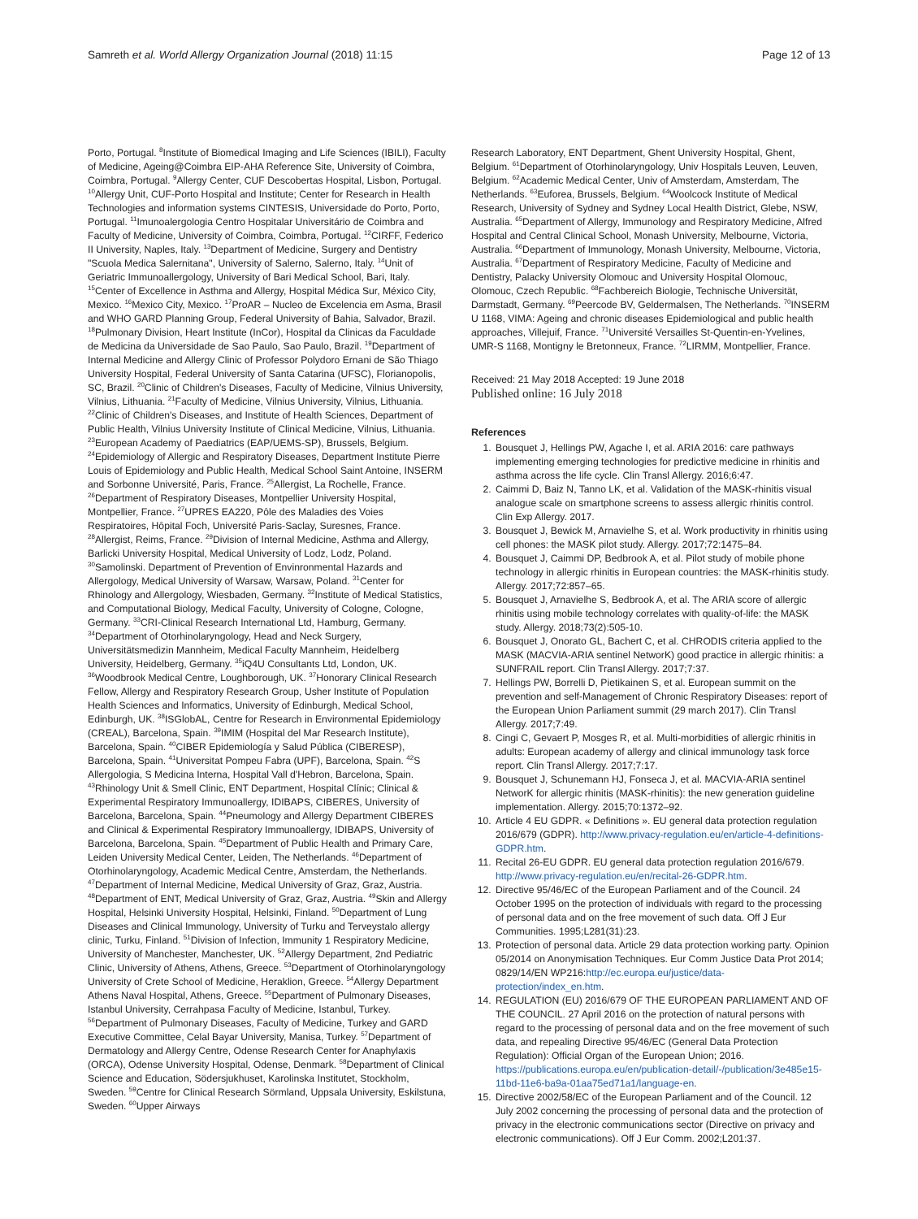Samreth et al. World Allergy Organization Journal (2018) 11:15 Page 12 of 13
Porto, Portugal. <sup>8</sup>Institute of Biomedical Imaging and Life Sciences (IBILI), Faculty of Medicine, Ageing@Coimbra EIP-AHA Reference Site, University of Coimbra, Coimbra, Portugal. <sup>9</sup>Allergy Center, CUF Descobertas Hospital, Lisbon, Portugal. <sup>10</sup>Allergy Unit, CUF-Porto Hospital and Institute; Center for Research in Health Technologies and information systems CINTESIS, Universidade do Porto, Porto, Portugal. <sup>11</sup>Imunoalergologia Centro Hospitalar Universitário de Coimbra and Faculty of Medicine, University of Coimbra, Coimbra, Portugal. <sup>12</sup>CIRFF, Federico II University, Naples, Italy. <sup>13</sup>Department of Medicine, Surgery and Dentistry "Scuola Medica Salernitana", University of Salerno, Salerno, Italy. <sup>14</sup>Unit of Geriatric Immunoallergology, University of Bari Medical School, Bari, Italy. <sup>15</sup>Center of Excellence in Asthma and Allergy, Hospital Médica Sur, México City, Mexico. <sup>16</sup>Mexico City, Mexico. <sup>17</sup>ProAR – Nucleo de Excelencia em Asma, Brasil and WHO GARD Planning Group, Federal University of Bahia, Salvador, Brazil. <sup>18</sup>Pulmonary Division, Heart Institute (InCor), Hospital da Clinicas da Faculdade de Medicina da Universidade de Sao Paulo, Sao Paulo, Brazil. <sup>19</sup>Department of Internal Medicine and Allergy Clinic of Professor Polydoro Ernani de São Thiago University Hospital, Federal University of Santa Catarina (UFSC), Florianopolis, SC, Brazil. <sup>20</sup>Clinic of Children's Diseases, Faculty of Medicine, Vilnius University, Vilnius, Lithuania. <sup>21</sup>Faculty of Medicine, Vilnius University, Vilnius, Lithuania. <sup>22</sup>Clinic of Children's Diseases, and Institute of Health Sciences, Department of Public Health, Vilnius University Institute of Clinical Medicine, Vilnius, Lithuania. <sup>23</sup>European Academy of Paediatrics (EAP/UEMS-SP), Brussels, Belgium. <sup>24</sup>Epidemiology of Allergic and Respiratory Diseases, Department Institute Pierre Louis of Epidemiology and Public Health, Medical School Saint Antoine, INSERM and Sorbonne Université, Paris, France. <sup>25</sup>Allergist, La Rochelle, France. <sup>26</sup>Department of Respiratory Diseases, Montpellier University Hospital, Montpellier, France. <sup>27</sup>UPRES EA220, Pôle des Maladies des Voies Respiratoires, Hôpital Foch, Université Paris-Saclay, Suresnes, France. <sup>28</sup>Allergist, Reims, France. <sup>29</sup>Division of Internal Medicine, Asthma and Allergy, Barlicki University Hospital, Medical University of Lodz, Lodz, Poland. <sup>30</sup>Samolinski. Department of Prevention of Envinronmental Hazards and Allergology, Medical University of Warsaw, Warsaw, Poland. <sup>31</sup>Center for Rhinology and Allergology, Wiesbaden, Germany. <sup>32</sup>Institute of Medical Statistics, and Computational Biology, Medical Faculty, University of Cologne, Cologne, Germany. <sup>33</sup>CRI-Clinical Research International Ltd, Hamburg, Germany. <sup>34</sup>Department of Otorhinolaryngology, Head and Neck Surgery, Universitätsmedizin Mannheim, Medical Faculty Mannheim, Heidelberg University, Heidelberg, Germany. <sup>35</sup>iQ4U Consultants Ltd, London, UK. <sup>36</sup>Woodbrook Medical Centre, Loughborough, UK. <sup>37</sup>Honorary Clinical Research Fellow, Allergy and Respiratory Research Group, Usher Institute of Population Health Sciences and Informatics, University of Edinburgh, Medical School, Edinburgh, UK. <sup>38</sup>ISGlobAL, Centre for Research in Environmental Epidemiology (CREAL), Barcelona, Spain. <sup>39</sup>IMIM (Hospital del Mar Research Institute), Barcelona, Spain. <sup>40</sup>CIBER Epidemiología y Salud Pública (CIBERESP), Barcelona, Spain. <sup>41</sup>Universitat Pompeu Fabra (UPF), Barcelona, Spain. <sup>42</sup>S Allergologia, S Medicina Interna, Hospital Vall d'Hebron, Barcelona, Spain. <sup>43</sup>Rhinology Unit & Smell Clinic, ENT Department, Hospital Clínic; Clinical & Experimental Respiratory Immunoallergy, IDIBAPS, CIBERES, University of Barcelona, Barcelona, Spain. <sup>44</sup>Pneumology and Allergy Department CIBERES and Clinical & Experimental Respiratory Immunoallergy, IDIBAPS, University of Barcelona, Barcelona, Spain. <sup>45</sup>Department of Public Health and Primary Care, Leiden University Medical Center, Leiden, The Netherlands. <sup>46</sup>Department of Otorhinolaryngology, Academic Medical Centre, Amsterdam, the Netherlands. <sup>47</sup>Department of Internal Medicine, Medical University of Graz, Graz, Austria. <sup>48</sup>Department of ENT, Medical University of Graz, Graz, Austria. <sup>49</sup>Skin and Allergy Hospital, Helsinki University Hospital, Helsinki, Finland. <sup>50</sup>Department of Lung Diseases and Clinical Immunology, University of Turku and Terveystalo allergy clinic, Turku, Finland. <sup>51</sup>Division of Infection, Immunity 1 Respiratory Medicine, University of Manchester, Manchester, UK. <sup>52</sup>Allergy Department, 2nd Pediatric Clinic, University of Athens, Athens, Greece. <sup>53</sup>Department of Otorhinolaryngology University of Crete School of Medicine, Heraklion, Greece. <sup>54</sup>Allergy Department Athens Naval Hospital, Athens, Greece. <sup>55</sup>Department of Pulmonary Diseases, Istanbul University, Cerrahpasa Faculty of Medicine, Istanbul, Turkey. <sup>56</sup>Department of Pulmonary Diseases, Faculty of Medicine, Turkey and GARD Executive Committee, Celal Bayar University, Manisa, Turkey. <sup>57</sup>Department of Dermatology and Allergy Centre, Odense Research Center for Anaphylaxis (ORCA), Odense University Hospital, Odense, Denmark. <sup>58</sup>Department of Clinical Science and Education, Södersjukhuset, Karolinska Institutet, Stockholm, Sweden. <sup>59</sup>Centre for Clinical Research Sörmland, Uppsala University, Eskilstuna, Sweden. <sup>60</sup>Upper Airways
Research Laboratory, ENT Department, Ghent University Hospital, Ghent, Belgium. <sup>61</sup>Department of Otorhinolaryngology, Univ Hospitals Leuven, Leuven, Belgium. <sup>62</sup>Academic Medical Center, Univ of Amsterdam, Amsterdam, The Netherlands. <sup>63</sup>Euforea, Brussels, Belgium. <sup>64</sup>Woolcock Institute of Medical Research, University of Sydney and Sydney Local Health District, Glebe, NSW, Australia. <sup>65</sup>Department of Allergy, Immunology and Respiratory Medicine, Alfred Hospital and Central Clinical School, Monash University, Melbourne, Victoria, Australia. <sup>66</sup>Department of Immunology, Monash University, Melbourne, Victoria, Australia. <sup>67</sup>Department of Respiratory Medicine, Faculty of Medicine and Dentistry, Palacky University Olomouc and University Hospital Olomouc, Olomouc, Czech Republic. <sup>68</sup>Fachbereich Biologie, Technische Universität, Darmstadt, Germany. <sup>69</sup>Peercode BV, Geldermalsen, The Netherlands. <sup>70</sup>INSERM U 1168, VIMA: Ageing and chronic diseases Epidemiological and public health approaches, Villejuif, France. <sup>71</sup>Université Versailles St-Quentin-en-Yvelines, UMR-S 1168, Montigny le Bretonneux, France. <sup>72</sup>LIRMM, Montpellier, France.
Received: 21 May 2018 Accepted: 19 June 2018
Published online: 16 July 2018
References
1. Bousquet J, Hellings PW, Agache I, et al. ARIA 2016: care pathways implementing emerging technologies for predictive medicine in rhinitis and asthma across the life cycle. Clin Transl Allergy. 2016;6:47.
2. Caimmi D, Baiz N, Tanno LK, et al. Validation of the MASK-rhinitis visual analogue scale on smartphone screens to assess allergic rhinitis control. Clin Exp Allergy. 2017.
3. Bousquet J, Bewick M, Arnavielhe S, et al. Work productivity in rhinitis using cell phones: the MASK pilot study. Allergy. 2017;72:1475–84.
4. Bousquet J, Caimmi DP, Bedbrook A, et al. Pilot study of mobile phone technology in allergic rhinitis in European countries: the MASK-rhinitis study. Allergy. 2017;72:857–65.
5. Bousquet J, Arnavielhe S, Bedbrook A, et al. The ARIA score of allergic rhinitis using mobile technology correlates with quality-of-life: the MASK study. Allergy. 2018;73(2):505-10.
6. Bousquet J, Onorato GL, Bachert C, et al. CHRODIS criteria applied to the MASK (MACVIA-ARIA sentinel NetworK) good practice in allergic rhinitis: a SUNFRAIL report. Clin Transl Allergy. 2017;7:37.
7. Hellings PW, Borrelli D, Pietikainen S, et al. European summit on the prevention and self-Management of Chronic Respiratory Diseases: report of the European Union Parliament summit (29 march 2017). Clin Transl Allergy. 2017;7:49.
8. Cingi C, Gevaert P, Mosges R, et al. Multi-morbidities of allergic rhinitis in adults: European academy of allergy and clinical immunology task force report. Clin Transl Allergy. 2017;7:17.
9. Bousquet J, Schunemann HJ, Fonseca J, et al. MACVIA-ARIA sentinel NetworK for allergic rhinitis (MASK-rhinitis): the new generation guideline implementation. Allergy. 2015;70:1372–92.
10. Article 4 EU GDPR. « Definitions ». EU general data protection regulation 2016/679 (GDPR). http://www.privacy-regulation.eu/en/article-4-definitions-GDPR.htm.
11. Recital 26-EU GDPR. EU general data protection regulation 2016/679. http://www.privacy-regulation.eu/en/recital-26-GDPR.htm.
12. Directive 95/46/EC of the European Parliament and of the Council. 24 October 1995 on the protection of individuals with regard to the processing of personal data and on the free movement of such data. Off J Eur Communities. 1995;L281(31):23.
13. Protection of personal data. Article 29 data protection working party. Opinion 05/2014 on Anonymisation Techniques. Eur Comm Justice Data Prot 2014; 0829/14/EN WP216:http://ec.europa.eu/justice/data-protection/index_en.htm.
14. REGULATION (EU) 2016/679 OF THE EUROPEAN PARLIAMENT AND OF THE COUNCIL. 27 April 2016 on the protection of natural persons with regard to the processing of personal data and on the free movement of such data, and repealing Directive 95/46/EC (General Data Protection Regulation): Official Organ of the European Union; 2016. https://publications.europa.eu/en/publication-detail/-/publication/3e485e15-11bd-11e6-ba9a-01aa75ed71a1/language-en.
15. Directive 2002/58/EC of the European Parliament and of the Council. 12 July 2002 concerning the processing of personal data and the protection of privacy in the electronic communications sector (Directive on privacy and electronic communications). Off J Eur Comm. 2002;L201:37.